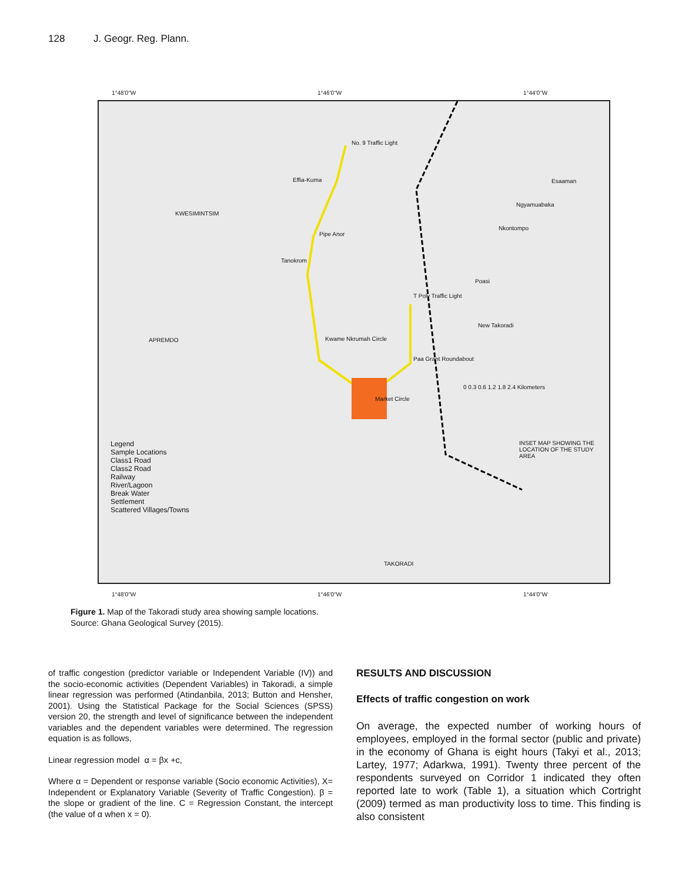128 J. Geogr. Reg. Plann.
1°48'0"W 1°46'0"W 1°44'0"W
No. 9 Traffic Light
Effia-Kuma
KWESIMINTSIM
Pipe Anor
Tanokrom
T Poly Traffic Light
APREMDO Kwame Nkrumah Circle
Paa Grant Roundabout
Market Circle
Esaaman
Ngyamuabaka
Nkontompo
Poasi
New Takoradi
0 0.3 0.6 1.2 1.8 2.4 Kilometers
TAKORADI
INSET MAP SHOWING THE LOCATION OF THE STUDY AREA
Legend
Sample Locations
Class1 Road
Class2 Road
Railway
River/Lagoon
Break Water
Settlement
Scattered Villages/Towns
1°48'0"W 1°46'0"W 1°44'0"W
Figure 1. Map of the Takoradi study area showing sample locations.
Source: Ghana Geological Survey (2015).
of traffic congestion (predictor variable or Independent Variable (IV)) and the socio-economic activities (Dependent Variables) in Takoradi, a simple linear regression was performed (Atindanbila, 2013; Button and Hensher, 2001). Using the Statistical Package for the Social Sciences (SPSS) version 20, the strength and level of significance between the independent variables and the dependent variables were determined. The regression equation is as follows,
Linear regression model α = βx +c,
Where α = Dependent or response variable (Socio economic Activities), X= Independent or Explanatory Variable (Severity of Traffic Congestion). β = the slope or gradient of the line. C = Regression Constant, the intercept (the value of α when x = 0).
RESULTS AND DISCUSSION
Effects of traffic congestion on work
On average, the expected number of working hours of employees, employed in the formal sector (public and private) in the economy of Ghana is eight hours (Takyi et al., 2013; Lartey, 1977; Adarkwa, 1991). Twenty three percent of the respondents surveyed on Corridor 1 indicated they often reported late to work (Table 1), a situation which Cortright (2009) termed as man productivity loss to time. This finding is also consistent